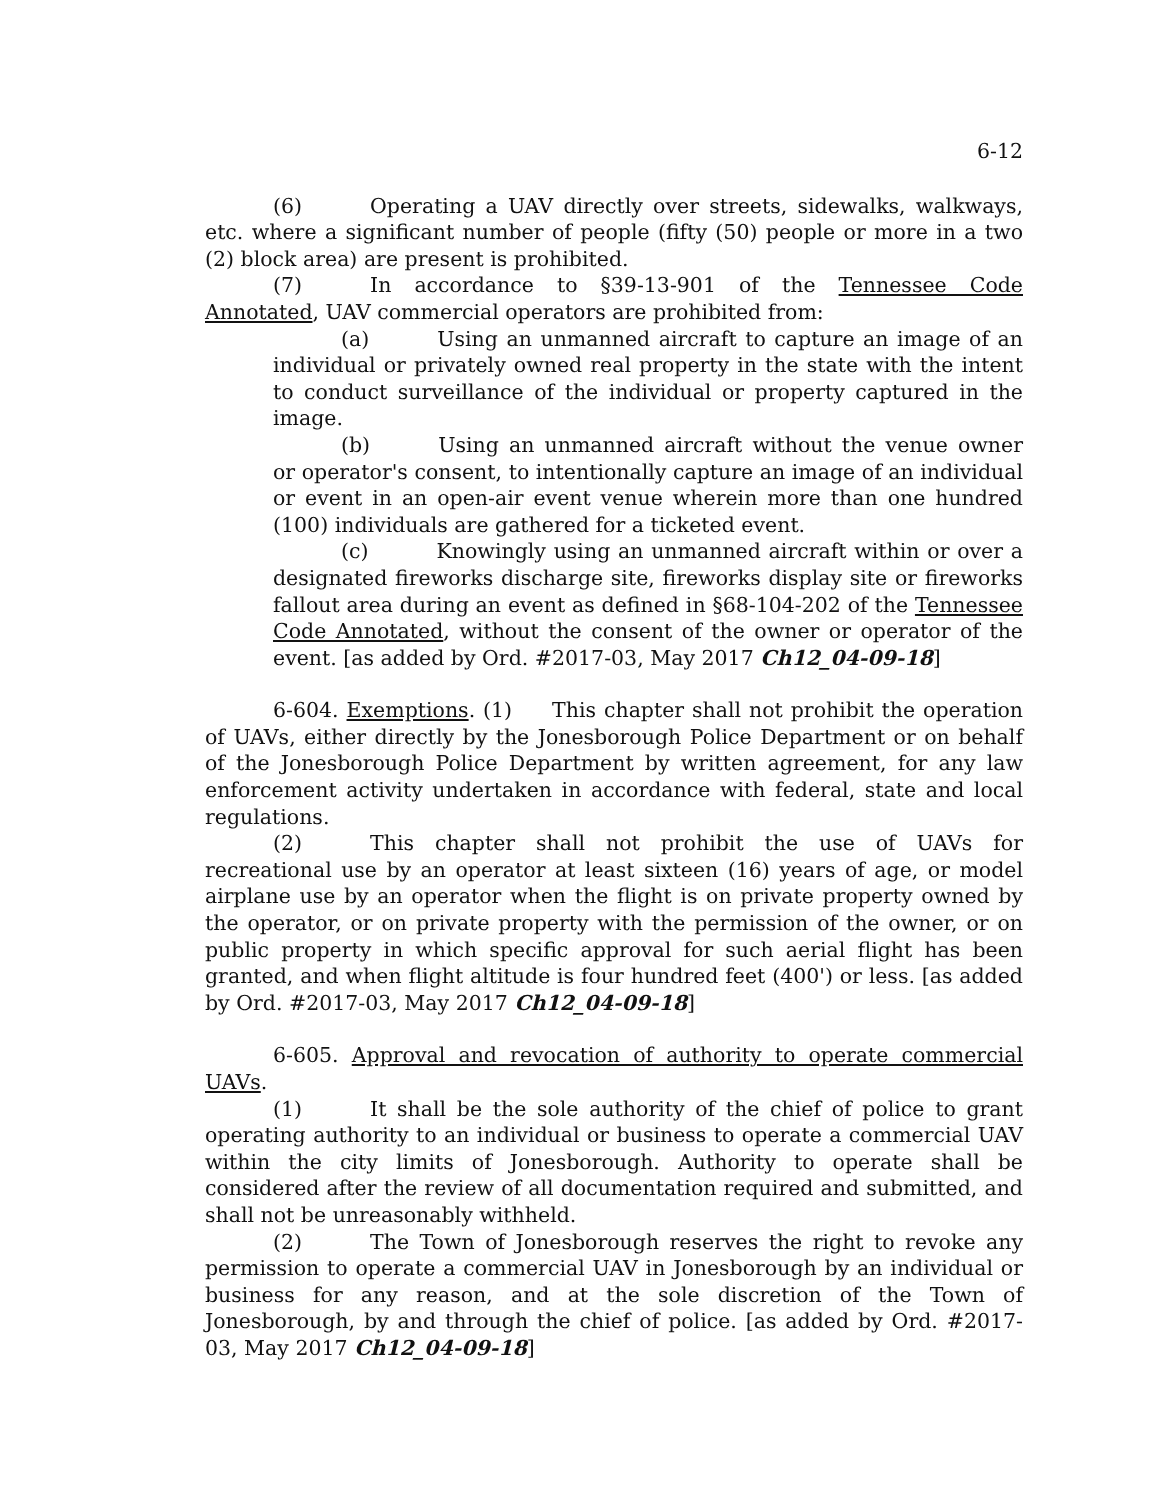6-12
(6) Operating a UAV directly over streets, sidewalks, walkways, etc. where a significant number of people (fifty (50) people or more in a two (2) block area) are present is prohibited.
(7) In accordance to §39-13-901 of the Tennessee Code Annotated, UAV commercial operators are prohibited from:
(a) Using an unmanned aircraft to capture an image of an individual or privately owned real property in the state with the intent to conduct surveillance of the individual or property captured in the image.
(b) Using an unmanned aircraft without the venue owner or operator's consent, to intentionally capture an image of an individual or event in an open-air event venue wherein more than one hundred (100) individuals are gathered for a ticketed event.
(c) Knowingly using an unmanned aircraft within or over a designated fireworks discharge site, fireworks display site or fireworks fallout area during an event as defined in §68-104-202 of the Tennessee Code Annotated, without the consent of the owner or operator of the event. [as added by Ord. #2017-03, May 2017 Ch12_04-09-18]
6-604. Exemptions. (1) This chapter shall not prohibit the operation of UAVs, either directly by the Jonesborough Police Department or on behalf of the Jonesborough Police Department by written agreement, for any law enforcement activity undertaken in accordance with federal, state and local regulations.
(2) This chapter shall not prohibit the use of UAVs for recreational use by an operator at least sixteen (16) years of age, or model airplane use by an operator when the flight is on private property owned by the operator, or on private property with the permission of the owner, or on public property in which specific approval for such aerial flight has been granted, and when flight altitude is four hundred feet (400') or less. [as added by Ord. #2017-03, May 2017 Ch12_04-09-18]
6-605. Approval and revocation of authority to operate commercial UAVs.
(1) It shall be the sole authority of the chief of police to grant operating authority to an individual or business to operate a commercial UAV within the city limits of Jonesborough. Authority to operate shall be considered after the review of all documentation required and submitted, and shall not be unreasonably withheld.
(2) The Town of Jonesborough reserves the right to revoke any permission to operate a commercial UAV in Jonesborough by an individual or business for any reason, and at the sole discretion of the Town of Jonesborough, by and through the chief of police. [as added by Ord. #2017-03, May 2017 Ch12_04-09-18]